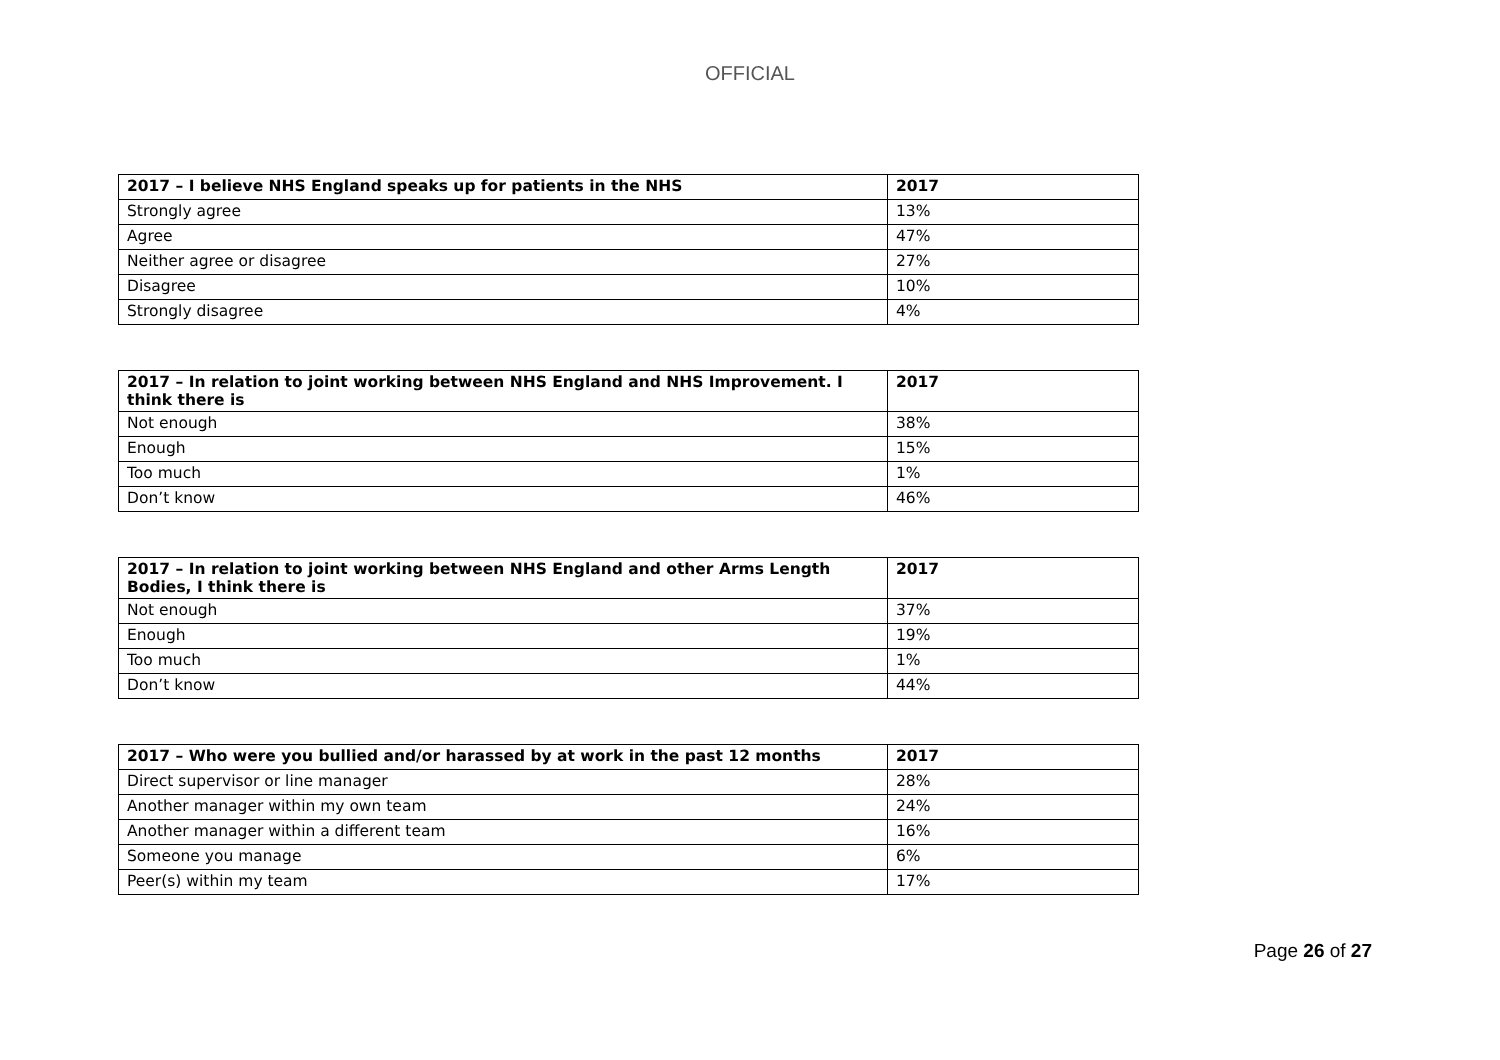OFFICIAL
| 2017 – I believe NHS England speaks up for patients in the NHS | 2017 |
| --- | --- |
| Strongly agree | 13% |
| Agree | 47% |
| Neither agree or disagree | 27% |
| Disagree | 10% |
| Strongly disagree | 4% |
| 2017 – In relation to joint working between NHS England and NHS Improvement. I think there is | 2017 |
| --- | --- |
| Not enough | 38% |
| Enough | 15% |
| Too much | 1% |
| Don’t know | 46% |
| 2017 – In relation to joint working between NHS England and other Arms Length Bodies, I think there is | 2017 |
| --- | --- |
| Not enough | 37% |
| Enough | 19% |
| Too much | 1% |
| Don’t know | 44% |
| 2017 – Who were you bullied and/or harassed by at work in the past 12 months | 2017 |
| --- | --- |
| Direct supervisor or line manager | 28% |
| Another manager within my own team | 24% |
| Another manager within a different team | 16% |
| Someone you manage | 6% |
| Peer(s) within my team | 17% |
Page 26 of 27